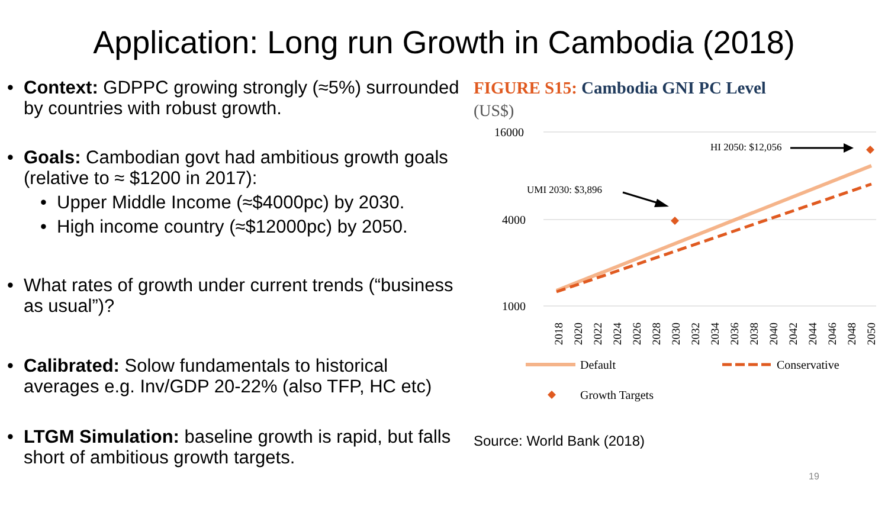Application: Long run Growth in Cambodia (2018)
• Context: GDPPC growing strongly (≈5%) surrounded by countries with robust growth.
• Goals: Cambodian govt had ambitious growth goals (relative to ≈ $1200 in 2017):
• Upper Middle Income (≈$4000pc) by 2030.
• High income country (≈$12000pc) by 2050.
• What rates of growth under current trends (“business as usual”)?
• Calibrated: Solow fundamentals to historical averages e.g. Inv/GDP 20-22% (also TFP, HC etc)
• LTGM Simulation: baseline growth is rapid, but falls short of ambitious growth targets.
FIGURE S15: Cambodia GNI PC Level
(US$)
16000
4000
1000
HI 2050: $12,056
UMI 2030: $3,896
2018
2020
2022
2024
2026
2028
2030
2032
2034
2036
2038
2040
2042
2044
2046
2048
2050
Default
Conservative
Growth Targets
Source: World Bank (2018)
19